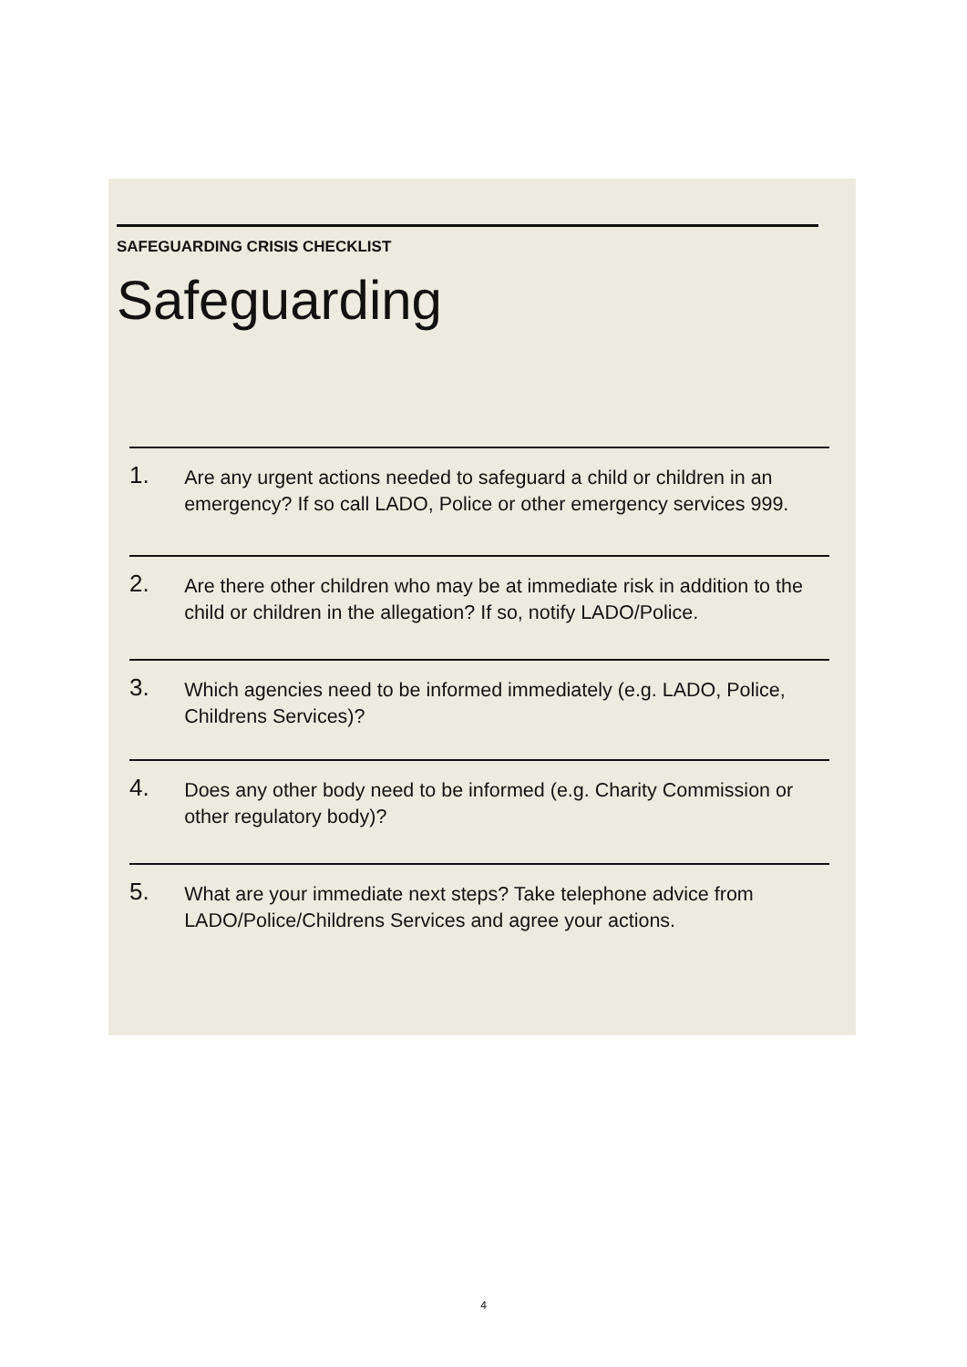SAFEGUARDING CRISIS CHECKLIST
Safeguarding
1.
Are any urgent actions needed to safeguard a child or children in an emergency? If so call LADO, Police or other emergency services 999.
2.
Are there other children who may be at immediate risk in addition to the child or children in the allegation? If so, notify LADO/Police.
3.
Which agencies need to be informed immediately (e.g. LADO, Police, Childrens Services)?
4.
Does any other body need to be informed (e.g. Charity Commission or other regulatory body)?
5.
What are your immediate next steps? Take telephone advice from LADO/Police/Childrens Services and agree your actions.
4